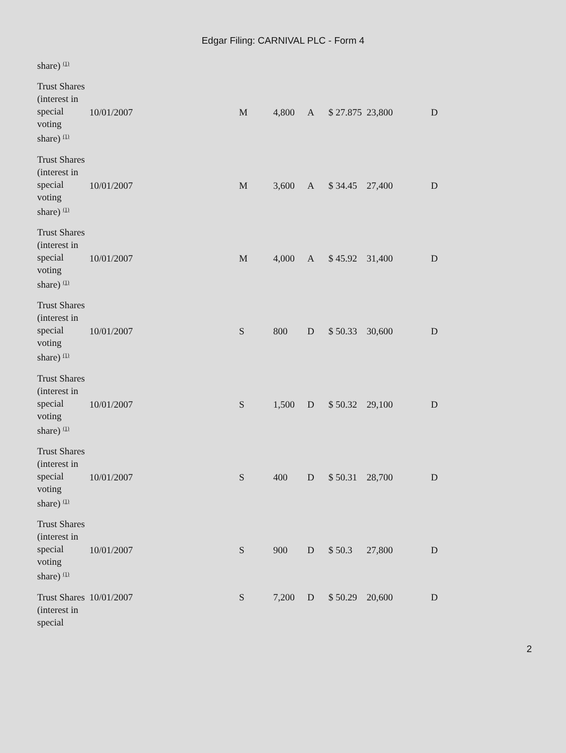Edgar Filing: CARNIVAL PLC - Form 4
| share) <sup>(1)</sup> | | | | | | | |
| Trust Shares (interest in special voting share) <sup>(1)</sup> | 10/01/2007 | M | 4,800 | A | $ 27.875 | 23,800 | D |
| Trust Shares (interest in special voting share) <sup>(1)</sup> | 10/01/2007 | M | 3,600 | A | $ 34.45 | 27,400 | D |
| Trust Shares (interest in special voting share) <sup>(1)</sup> | 10/01/2007 | M | 4,000 | A | $ 45.92 | 31,400 | D |
| Trust Shares (interest in special voting share) <sup>(1)</sup> | 10/01/2007 | S | 800 | D | $ 50.33 | 30,600 | D |
| Trust Shares (interest in special voting share) <sup>(1)</sup> | 10/01/2007 | S | 1,500 | D | $ 50.32 | 29,100 | D |
| Trust Shares (interest in special voting share) <sup>(1)</sup> | 10/01/2007 | S | 400 | D | $ 50.31 | 28,700 | D |
| Trust Shares (interest in special voting share) <sup>(1)</sup> | 10/01/2007 | S | 900 | D | $ 50.3 | 27,800 | D |
| Trust Shares (interest in special | 10/01/2007 | S | 7,200 | D | $ 50.29 | 20,600 | D |
2